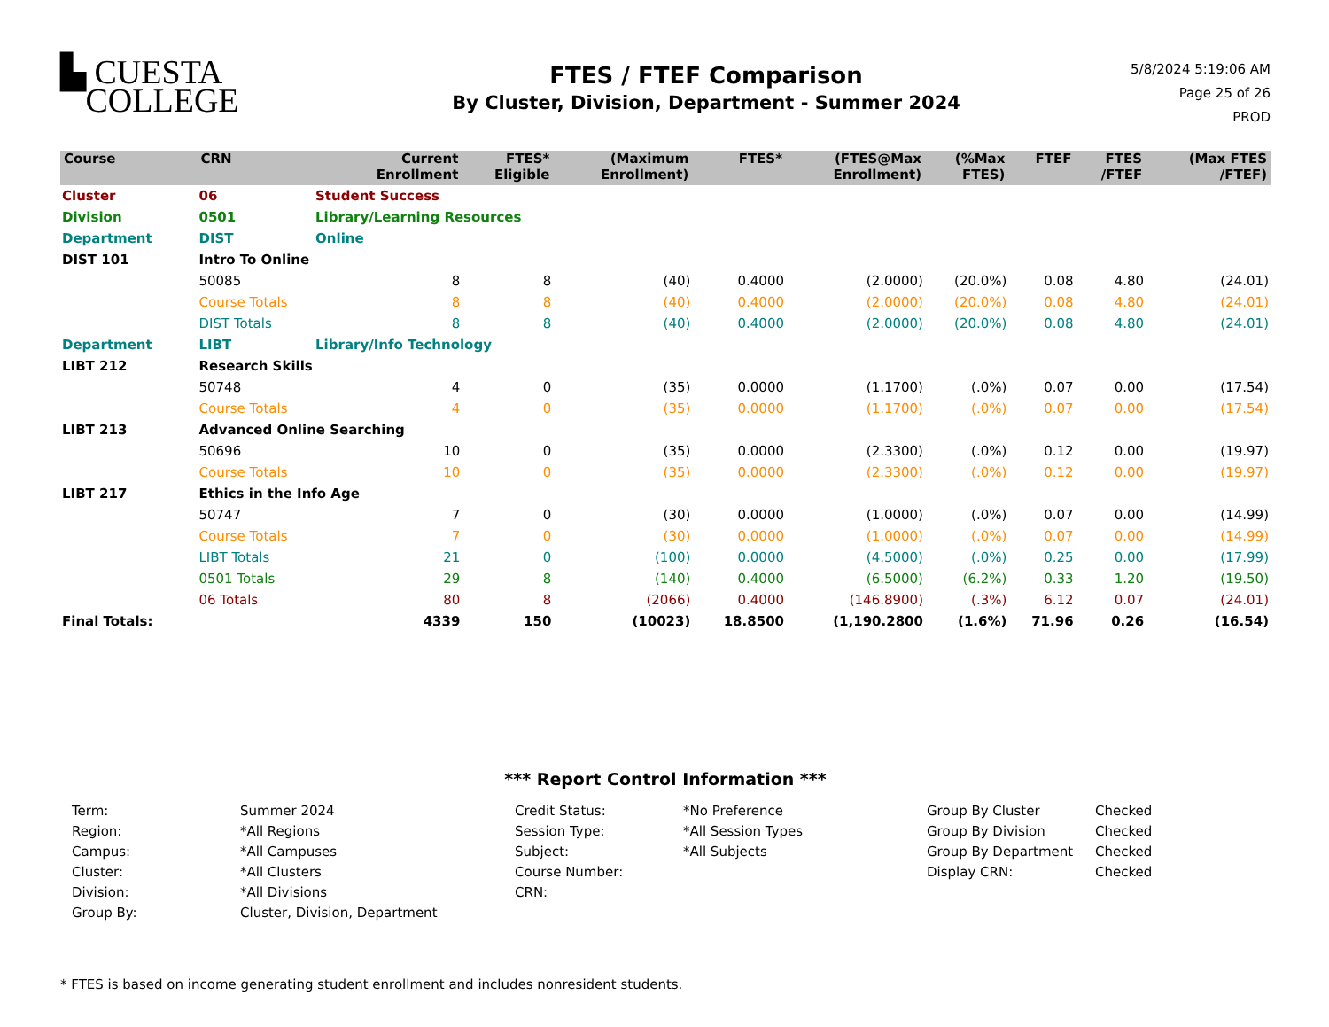▙ CUESTA
COLLEGE
FTES / FTEF Comparison
By Cluster, Division, Department - Summer 2024
5/8/2024 5:19:06 AM
Page 25 of 26
PROD
| Course | CRN | | Current Enrollment | FTES* Eligible | (Maximum Enrollment) | FTES* | (FTES@Max Enrollment) | (%Max FTES) | FTEF | FTES /FTEF | (Max FTES /FTEF) |
| --- | --- | --- | --- | --- | --- | --- | --- | --- | --- | --- | --- |
| Cluster | 06 | Student Success | | | | | | | | | |
| Division | 0501 | Library/Learning Resources | | | | | | | | | |
| Department | DIST | Online | | | | | | | | | |
| DIST 101 | Intro To Online | | | | | | | | | | |
| | 50085 | | 8 | 8 | (40) | 0.4000 | (2.0000) | (20.0%) | 0.08 | 4.80 | (24.01) |
| | Course Totals | | 8 | 8 | (40) | 0.4000 | (2.0000) | (20.0%) | 0.08 | 4.80 | (24.01) |
| | DIST Totals | | 8 | 8 | (40) | 0.4000 | (2.0000) | (20.0%) | 0.08 | 4.80 | (24.01) |
| Department | LIBT | Library/Info Technology | | | | | | | | | |
| LIBT 212 | Research Skills | | | | | | | | | | |
| | 50748 | | 4 | 0 | (35) | 0.0000 | (1.1700) | (.0%) | 0.07 | 0.00 | (17.54) |
| | Course Totals | | 4 | 0 | (35) | 0.0000 | (1.1700) | (.0%) | 0.07 | 0.00 | (17.54) |
| LIBT 213 | Advanced Online Searching | | | | | | | | | | |
| | 50696 | | 10 | 0 | (35) | 0.0000 | (2.3300) | (.0%) | 0.12 | 0.00 | (19.97) |
| | Course Totals | | 10 | 0 | (35) | 0.0000 | (2.3300) | (.0%) | 0.12 | 0.00 | (19.97) |
| LIBT 217 | Ethics in the Info Age | | | | | | | | | | |
| | 50747 | | 7 | 0 | (30) | 0.0000 | (1.0000) | (.0%) | 0.07 | 0.00 | (14.99) |
| | Course Totals | | 7 | 0 | (30) | 0.0000 | (1.0000) | (.0%) | 0.07 | 0.00 | (14.99) |
| | LIBT Totals | | 21 | 0 | (100) | 0.0000 | (4.5000) | (.0%) | 0.25 | 0.00 | (17.99) |
| | 0501 Totals | | 29 | 8 | (140) | 0.4000 | (6.5000) | (6.2%) | 0.33 | 1.20 | (19.50) |
| | 06 Totals | | 80 | 8 | (2066) | 0.4000 | (146.8900) | (.3%) | 6.12 | 0.07 | (24.01) |
| Final Totals: | | | 4339 | 150 | (10023) | 18.8500 | (1,190.2800 | (1.6%) | 71.96 | 0.26 | (16.54) |
*** Report Control Information ***
Term:
Summer 2024
Credit Status:
*No Preference
Group By Cluster
Checked
Region:
*All Regions
Session Type:
*All Session Types
Group By Division
Checked
Campus:
*All Campuses
Subject:
*All Subjects
Group By Department
Checked
Cluster:
*All Clusters
Course Number:
Display CRN:
Checked
Division:
*All Divisions
CRN:
Group By:
Cluster, Division, Department
* FTES is based on income generating student enrollment and includes nonresident students.